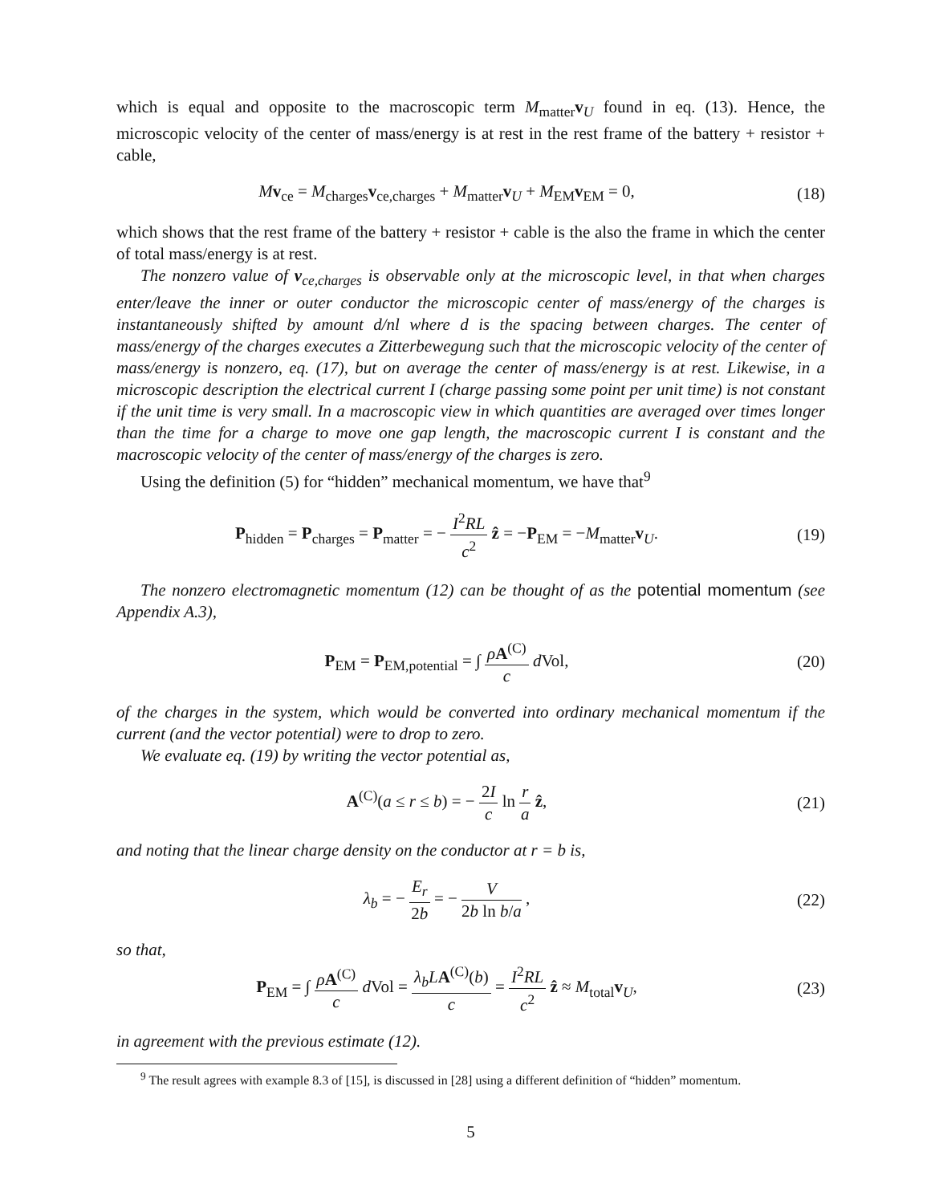which is equal and opposite to the macroscopic term M<sub>matter</sub>v<sub>U</sub> found in eq. (13). Hence, the microscopic velocity of the center of mass/energy is at rest in the rest frame of the battery + resistor + cable,
Mv<sub>ce</sub> = M<sub>charges</sub>v<sub>ce,charges</sub> + M<sub>matter</sub>v<sub>U</sub> + M<sub>EM</sub>v<sub>EM</sub> = 0,
(18)
which shows that the rest frame of the battery + resistor + cable is the also the frame in which the center of total mass/energy is at rest.
The nonzero value of v<sub>ce,charges</sub> is observable only at the microscopic level, in that when charges enter/leave the inner or outer conductor the microscopic center of mass/energy of the charges is instantaneously shifted by amount d/nl where d is the spacing between charges. The center of mass/energy of the charges executes a Zitterbewegung such that the microscopic velocity of the center of mass/energy is nonzero, eq. (17), but on average the center of mass/energy is at rest. Likewise, in a microscopic description the electrical current I (charge passing some point per unit time) is not constant if the unit time is very small. In a macroscopic view in which quantities are averaged over times longer than the time for a charge to move one gap length, the macroscopic current I is constant and the macroscopic velocity of the center of mass/energy of the charges is zero.
Using the definition (5) for “hidden” mechanical momentum, we have that<sup>9</sup>
P<sub>hidden</sub> = P<sub>charges</sub> = P<sub>matter</sub> = − I<sup>2</sup>RL c<sup>2</sup> ẑ = −P<sub>EM</sub> = −M<sub>matter</sub>v<sub>U</sub>.
(19)
The nonzero electromagnetic momentum (12) can be thought of as the potential momentum (see Appendix A.3),
P<sub>EM</sub> = P<sub>EM,potential</sub> = ∫ ρA<sup>(C)</sup> c d Vol,
(20)
of the charges in the system, which would be converted into ordinary mechanical momentum if the current (and the vector potential) were to drop to zero.
We evaluate eq. (19) by writing the vector potential as,
A<sup>(C)</sup>(a ≤ r ≤ b) = − 2I c ln r a ẑ,
(21)
and noting that the linear charge density on the conductor at r = b is,
λ<sub>b</sub> = − E<sub>r</sub> 2b = − V 2b ln b/a , (22)
so that,
P<sub>EM</sub> = ∫ ρA<sup>(C)</sup> c d Vol = λ<sub>b</sub>L A<sup>(C)</sup>(b) c = I<sup>2</sup>RL c<sup>2</sup> ẑ ≈ M<sub>total</sub>v<sub>U</sub>,
(23)
in agreement with the previous estimate (12).
<sup>9</sup> The result agrees with example 8.3 of [15], is discussed in [28] using a different definition of “hidden” momentum.
5